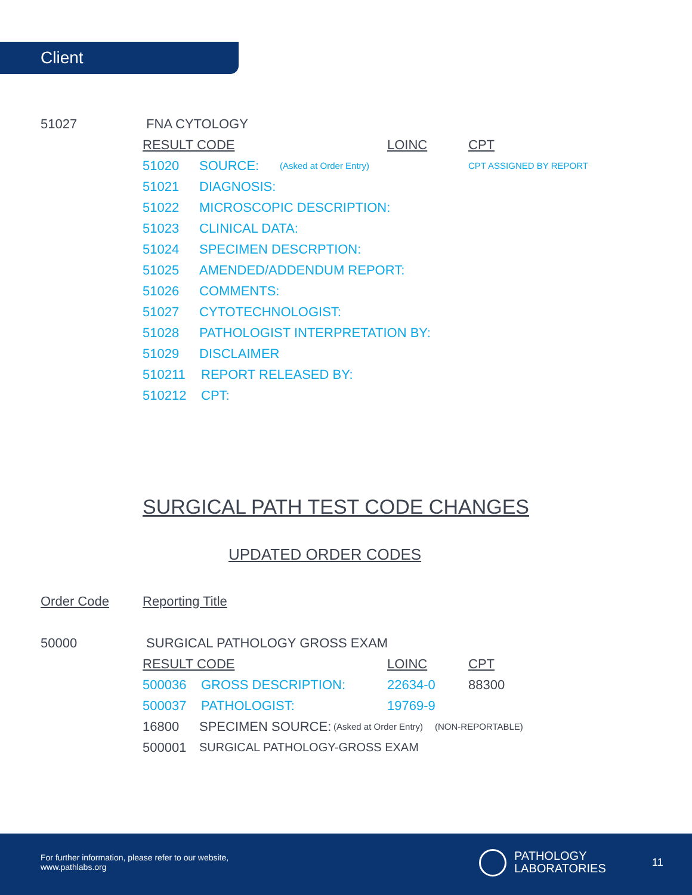Client
51027 FNA CYTOLOGY
RESULT CODE LOINC CPT
51020 SOURCE: (Asked at Order Entry) CPT ASSIGNED BY REPORT
51021 DIAGNOSIS:
51022 MICROSCOPIC DESCRIPTION:
51023 CLINICAL DATA:
51024 SPECIMEN DESCRPTION:
51025 AMENDED/ADDENDUM REPORT:
51026 COMMENTS:
51027 CYTOTECHNOLOGIST:
51028 PATHOLOGIST INTERPRETATION BY:
51029 DISCLAIMER
510211 REPORT RELEASED BY:
510212 CPT:
SURGICAL PATH TEST CODE CHANGES
UPDATED ORDER CODES
Order Code Reporting Title
50000 SURGICAL PATHOLOGY GROSS EXAM
RESULT CODE LOINC CPT
500036 GROSS DESCRIPTION: 22634-0 88300
500037 PATHOLOGIST: 19769-9
16800 SPECIMEN SOURCE: (Asked at Order Entry) (NON-REPORTABLE)
500001 SURGICAL PATHOLOGY-GROSS EXAM
For further information, please refer to our website,
www.pathlabs.org
PATHOLOGY
LABORATORIES
11